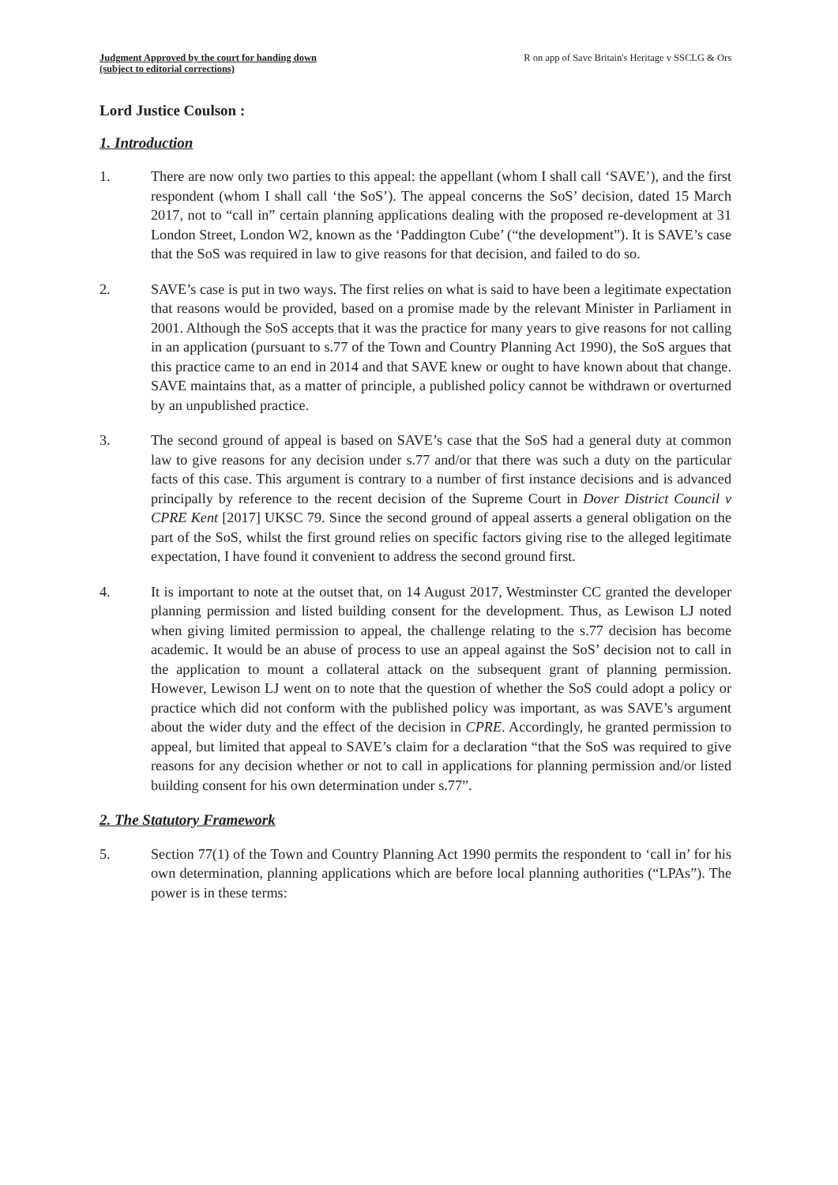Judgment Approved by the court for handing down
(subject to editorial corrections)
R on app of Save Britain's Heritage v SSCLG & Ors
Lord Justice Coulson :
1. Introduction
1. There are now only two parties to this appeal: the appellant (whom I shall call ‘SAVE’), and the first respondent (whom I shall call ‘the SoS’). The appeal concerns the SoS’ decision, dated 15 March 2017, not to “call in” certain planning applications dealing with the proposed re-development at 31 London Street, London W2, known as the ‘Paddington Cube’ (“the development”). It is SAVE’s case that the SoS was required in law to give reasons for that decision, and failed to do so.
2. SAVE’s case is put in two ways. The first relies on what is said to have been a legitimate expectation that reasons would be provided, based on a promise made by the relevant Minister in Parliament in 2001. Although the SoS accepts that it was the practice for many years to give reasons for not calling in an application (pursuant to s.77 of the Town and Country Planning Act 1990), the SoS argues that this practice came to an end in 2014 and that SAVE knew or ought to have known about that change. SAVE maintains that, as a matter of principle, a published policy cannot be withdrawn or overturned by an unpublished practice.
3. The second ground of appeal is based on SAVE’s case that the SoS had a general duty at common law to give reasons for any decision under s.77 and/or that there was such a duty on the particular facts of this case. This argument is contrary to a number of first instance decisions and is advanced principally by reference to the recent decision of the Supreme Court in Dover District Council v CPRE Kent [2017] UKSC 79. Since the second ground of appeal asserts a general obligation on the part of the SoS, whilst the first ground relies on specific factors giving rise to the alleged legitimate expectation, I have found it convenient to address the second ground first.
4. It is important to note at the outset that, on 14 August 2017, Westminster CC granted the developer planning permission and listed building consent for the development. Thus, as Lewison LJ noted when giving limited permission to appeal, the challenge relating to the s.77 decision has become academic. It would be an abuse of process to use an appeal against the SoS’ decision not to call in the application to mount a collateral attack on the subsequent grant of planning permission. However, Lewison LJ went on to note that the question of whether the SoS could adopt a policy or practice which did not conform with the published policy was important, as was SAVE’s argument about the wider duty and the effect of the decision in CPRE. Accordingly, he granted permission to appeal, but limited that appeal to SAVE’s claim for a declaration “that the SoS was required to give reasons for any decision whether or not to call in applications for planning permission and/or listed building consent for his own determination under s.77”.
2. The Statutory Framework
5. Section 77(1) of the Town and Country Planning Act 1990 permits the respondent to ‘call in’ for his own determination, planning applications which are before local planning authorities (“LPAs”). The power is in these terms: